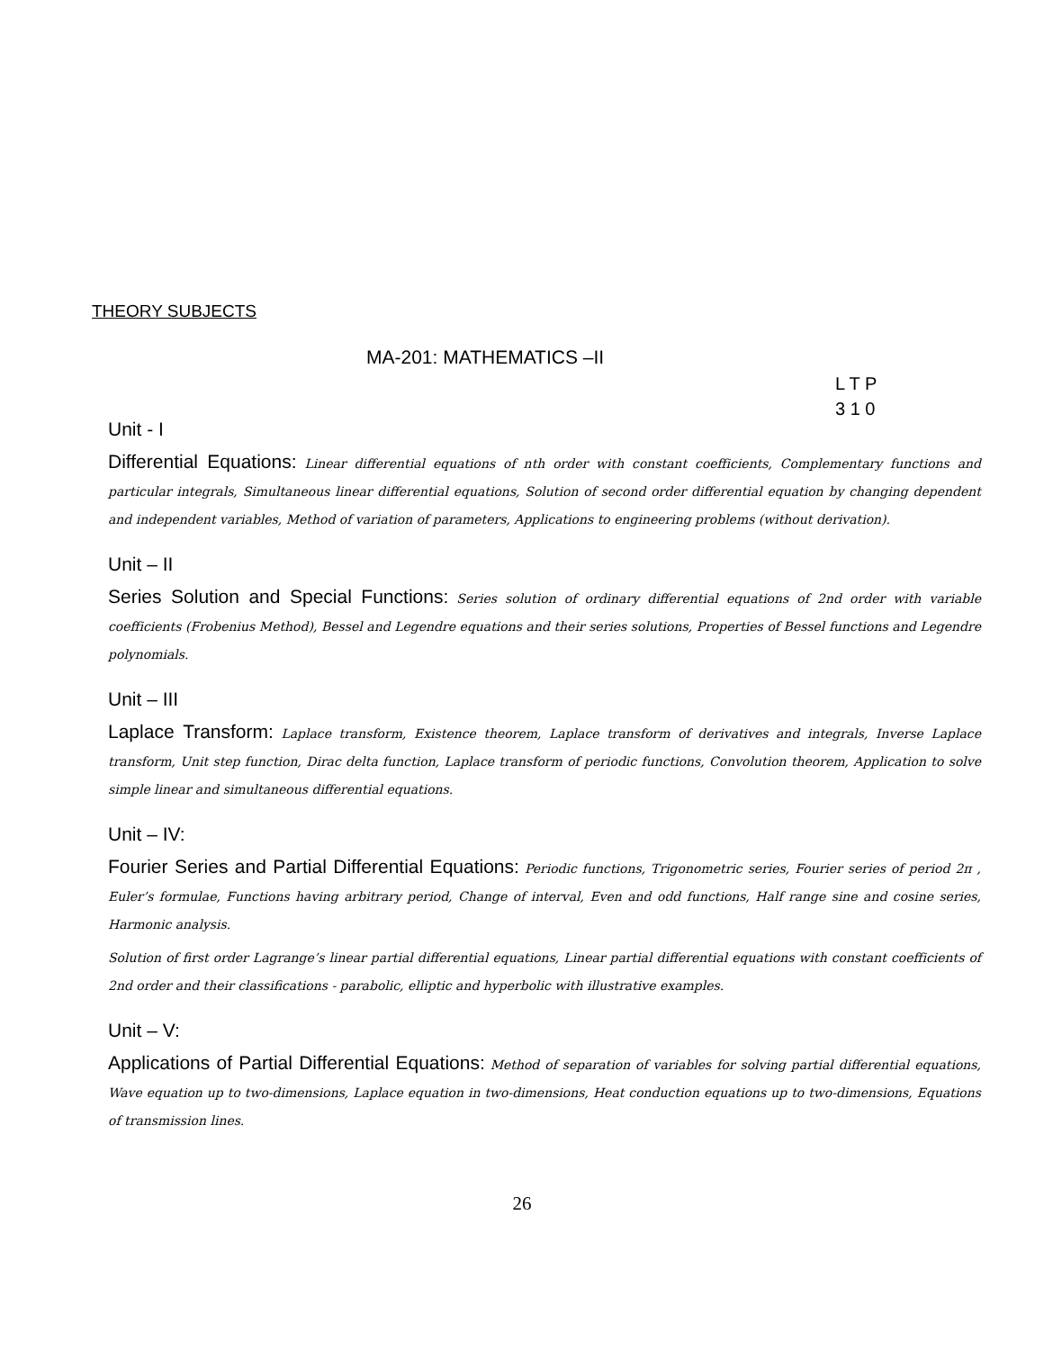THEORY SUBJECTS
MA-201: MATHEMATICS –II
L T P
3 1 0
Unit - I
Differential Equations: Linear differential equations of nth order with constant coefficients, Complementary functions and particular integrals, Simultaneous linear differential equations, Solution of second order differential equation by changing dependent and independent variables, Method of variation of parameters, Applications to engineering problems (without derivation).
Unit – II
Series Solution and Special Functions: Series solution of ordinary differential equations of 2nd order with variable coefficients (Frobenius Method), Bessel and Legendre equations and their series solutions, Properties of Bessel functions and Legendre polynomials.
Unit – III
Laplace Transform: Laplace transform, Existence theorem, Laplace transform of derivatives and integrals, Inverse Laplace transform, Unit step function, Dirac delta function, Laplace transform of periodic functions, Convolution theorem, Application to solve simple linear and simultaneous differential equations.
Unit – IV:
Fourier Series and Partial Differential Equations: Periodic functions, Trigonometric series, Fourier series of period 2π , Euler’s formulae, Functions having arbitrary period, Change of interval, Even and odd functions, Half range sine and cosine series, Harmonic analysis.
Solution of first order Lagrange’s linear partial differential equations, Linear partial differential equations with constant coefficients of 2nd order and their classifications - parabolic, elliptic and hyperbolic with illustrative examples.
Unit – V:
Applications of Partial Differential Equations: Method of separation of variables for solving partial differential equations, Wave equation up to two-dimensions, Laplace equation in two-dimensions, Heat conduction equations up to two-dimensions, Equations of transmission lines.
26